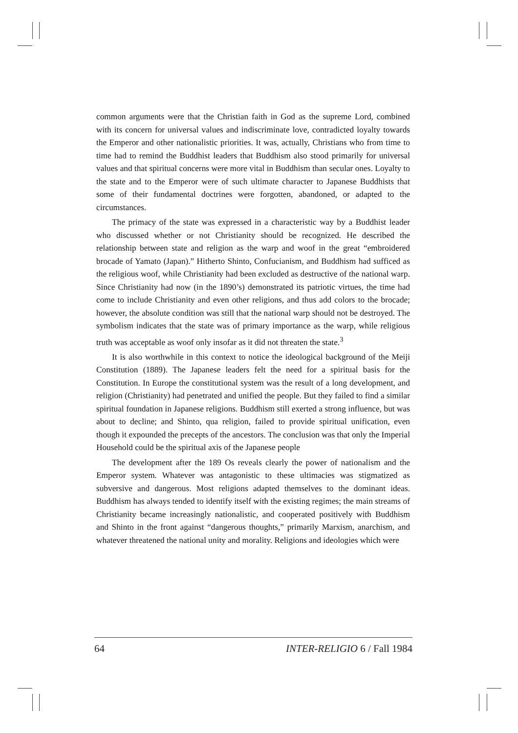common arguments were that the Christian faith in God as the supreme Lord, combined with its concern for universal values and indiscriminate love, contradicted loyalty towards the Emperor and other nationalistic priorities. It was, actually, Christians who from time to time had to remind the Buddhist leaders that Buddhism also stood primarily for universal values and that spiritual concerns were more vital in Buddhism than secular ones. Loyalty to the state and to the Emperor were of such ultimate character to Japanese Buddhists that some of their fundamental doctrines were forgotten, abandoned, or adapted to the circumstances.
The primacy of the state was expressed in a characteristic way by a Buddhist leader who discussed whether or not Christianity should be recognized. He described the relationship between state and religion as the warp and woof in the great “embroidered brocade of Yamato (Japan).” Hitherto Shinto, Confucianism, and Buddhism had sufficed as the religious woof, while Christianity had been excluded as destructive of the national warp. Since Christianity had now (in the 1890’s) demonstrated its patriotic virtues, the time had come to include Christianity and even other religions, and thus add colors to the brocade; however, the absolute condition was still that the national warp should not be destroyed. The symbolism indicates that the state was of primary importance as the warp, while religious truth was acceptable as woof only insofar as it did not threaten the state.<sup>3</sup>
It is also worthwhile in this context to notice the ideological background of the Meiji Constitution (1889). The Japanese leaders felt the need for a spiritual basis for the Constitution. In Europe the constitutional system was the result of a long development, and religion (Christianity) had penetrated and unified the people. But they failed to find a similar spiritual foundation in Japanese religions. Buddhism still exerted a strong influence, but was about to decline; and Shinto, qua religion, failed to provide spiritual unification, even though it expounded the precepts of the ancestors. The conclusion was that only the Imperial Household could be the spiritual axis of the Japanese people
The development after the 189 Os reveals clearly the power of nationalism and the Emperor system. Whatever was antagonistic to these ultimacies was stigmatized as subversive and dangerous. Most religions adapted themselves to the dominant ideas. Buddhism has always tended to identify itself with the existing regimes; the main streams of Christianity became increasingly nationalistic, and cooperated positively with Buddhism and Shinto in the front against “dangerous thoughts,” primarily Marxism, anarchism, and whatever threatened the national unity and morality. Religions and ideologies which were
64 INTER-RELIGIO 6 / Fall 1984